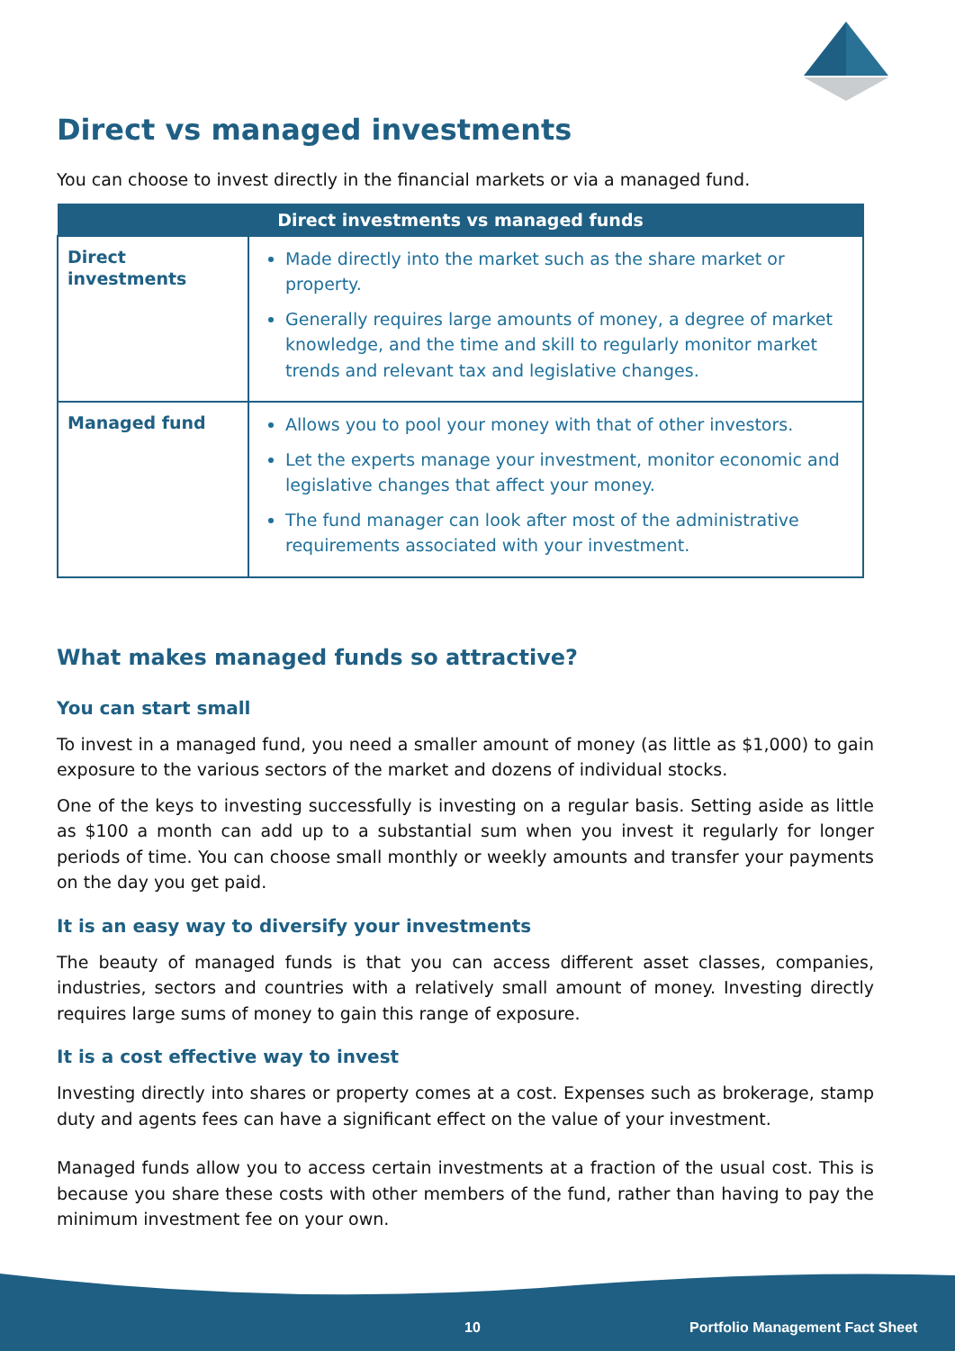Direct vs managed investments
You can choose to invest directly in the financial markets or via a managed fund.
| Direct investments vs managed funds | |
| --- | --- |
| Direct investments | Made directly into the market such as the share market or property. Generally requires large amounts of money, a degree of market knowledge, and the time and skill to regularly monitor market trends and relevant tax and legislative changes. |
| Managed fund | Allows you to pool your money with that of other investors. Let the experts manage your investment, monitor economic and legislative changes that affect your money. The fund manager can look after most of the administrative requirements associated with your investment. |
What makes managed funds so attractive?
You can start small
To invest in a managed fund, you need a smaller amount of money (as little as $1,000) to gain exposure to the various sectors of the market and dozens of individual stocks.
One of the keys to investing successfully is investing on a regular basis. Setting aside as little as $100 a month can add up to a substantial sum when you invest it regularly for longer periods of time. You can choose small monthly or weekly amounts and transfer your payments on the day you get paid.
It is an easy way to diversify your investments
The beauty of managed funds is that you can access different asset classes, companies, industries, sectors and countries with a relatively small amount of money. Investing directly requires large sums of money to gain this range of exposure.
It is a cost effective way to invest
Investing directly into shares or property comes at a cost. Expenses such as brokerage, stamp duty and agents fees can have a significant effect on the value of your investment.
Managed funds allow you to access certain investments at a fraction of the usual cost. This is because you share these costs with other members of the fund, rather than having to pay the minimum investment fee on your own.
10
Portfolio Management Fact Sheet